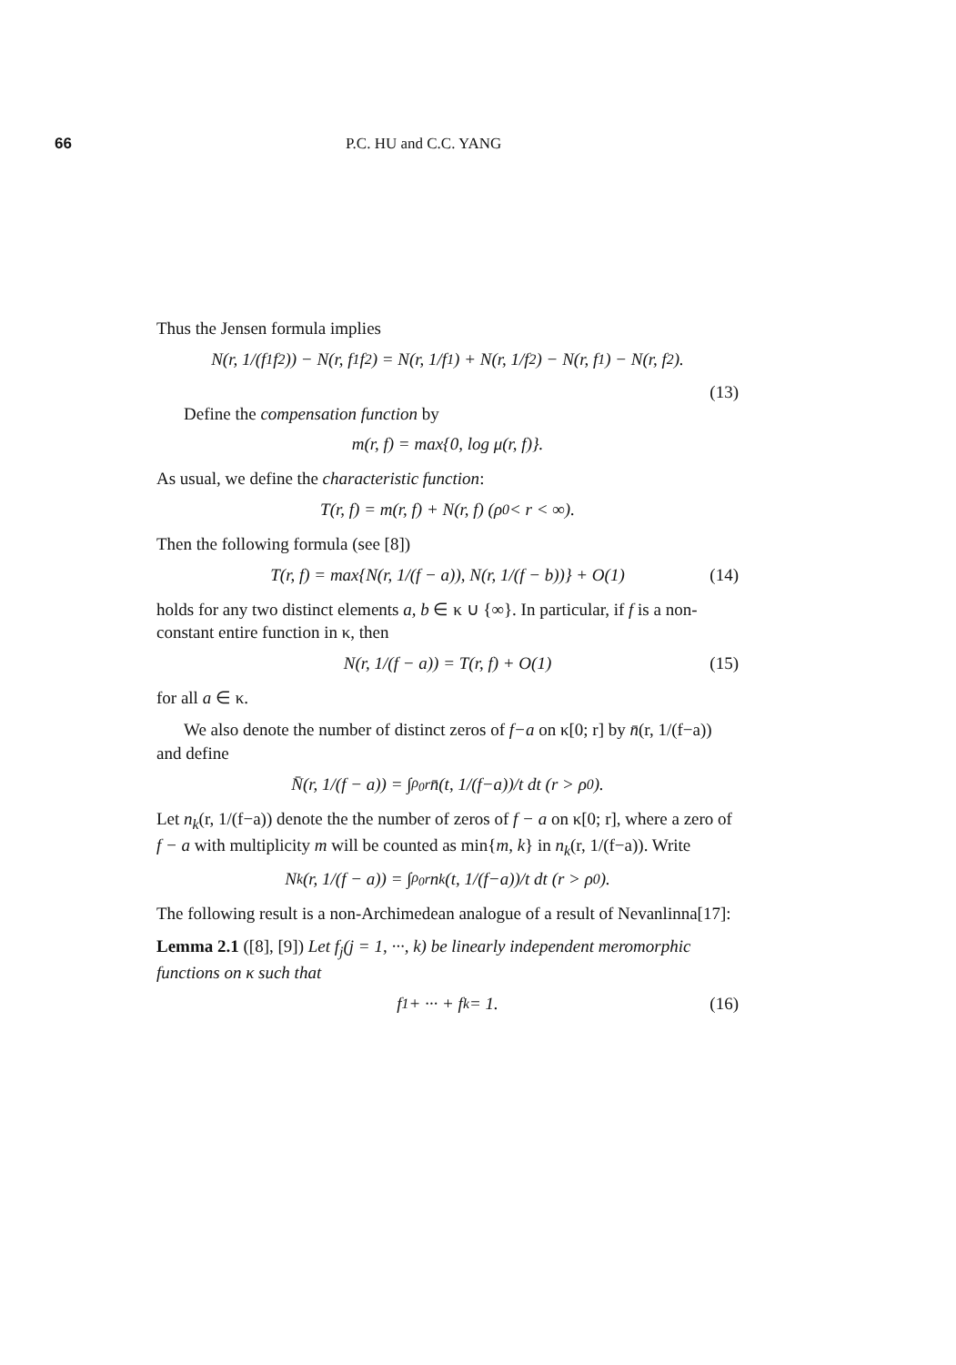66 P.C. HU and C.C. YANG
Thus the Jensen formula implies
N(r, 1/(f<sub>1</sub>f<sub>2</sub>)) − N(r, f<sub>1</sub>f<sub>2</sub>) = N(r, 1/f<sub>1</sub>) + N(r, 1/f<sub>2</sub>) − N(r, f<sub>1</sub>) − N(r, f<sub>2</sub>).
(13)
Define the compensation function by
m(r, f) = max{0, log μ(r, f)}.
As usual, we define the characteristic function:
T(r, f) = m(r, f) + N(r, f) (ρ<sub>0</sub> < r < ∞).
Then the following formula (see [8])
T(r, f) = max{N(r, 1/(f − a)), N(r, 1/(f − b))} + O(1) (14)
holds for any two distinct elements a, b ∈ κ ∪ {∞}. In particular, if f is a non-constant entire function in κ, then
N(r, 1/(f − a)) = T(r, f) + O(1) (15)
for all a ∈ κ.
We also denote the number of distinct zeros of f−a on κ[0; r] by n̄(r, 1/(f−a)) and define
N̄(r, 1/(f − a)) = ∫<sub>ρ<sub>0</sub></sub><sup>r</sup> n̄(t, 1/(f−a))/t dt (r > ρ<sub>0</sub>).
Let n<sub>k</sub>(r, 1/(f−a)) denote the the number of zeros of f − a on κ[0; r], where a zero of f − a with multiplicity m will be counted as min{m, k} in n<sub>k</sub>(r, 1/(f−a)). Write
N<sub>k</sub>(r, 1/(f − a)) = ∫<sub>ρ<sub>0</sub></sub><sup>r</sup> n<sub>k</sub>(t, 1/(f−a))/t dt (r > ρ<sub>0</sub>).
The following result is a non-Archimedean analogue of a result of Nevanlinna[17]:
Lemma 2.1 ([8], [9]) Let f<sub>j</sub>(j = 1, ···, k) be linearly independent meromorphic functions on κ such that
f<sub>1</sub> + ··· + f<sub>k</sub> = 1. (16)